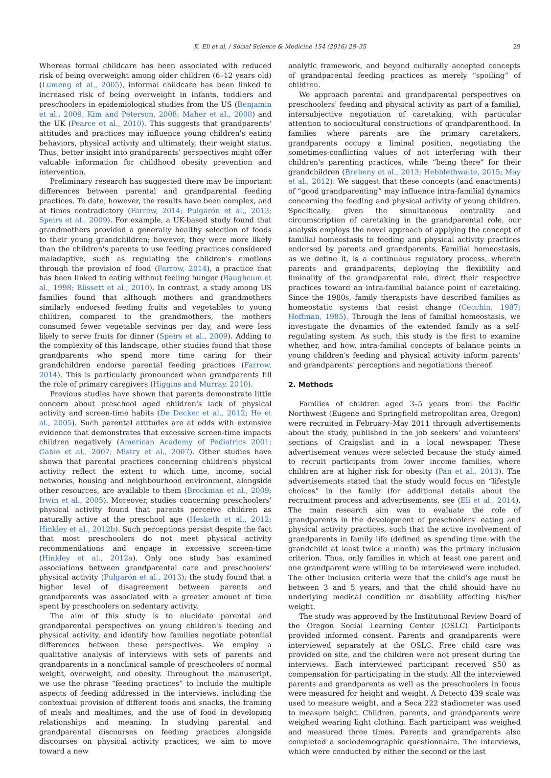K. Eli et al. / Social Science & Medicine 154 (2016) 28–35 29
Whereas formal childcare has been associated with reduced risk of being overweight among older children (6–12 years old) (Lumeng et al., 2005), informal childcare has been linked to increased risk of being overweight in infants, toddlers and preschoolers in epidemiological studies from the US (Benjamin et al., 2009; Kim and Peterson, 2008; Maher et al., 2008) and the UK (Pearce et al., 2010). This suggests that grandparents' attitudes and practices may influence young children's eating behaviors, physical activity and ultimately, their weight status. Thus, better insight into grandparents' perspectives might offer valuable information for childhood obesity prevention and intervention.
Preliminary research has suggested there may be important differences between parental and grandparental feeding practices. To date, however, the results have been complex, and at times contradictory (Farrow, 2014; Pulgarón et al., 2013; Speirs et al., 2009). For example, a UK-based study found that grandmothers provided a generally healthy selection of foods to their young grandchildren; however, they were more likely than the children's parents to use feeding practices considered maladaptive, such as regulating the children's emotions through the provision of food (Farrow, 2014), a practice that has been linked to eating without feeling hunger (Baughcum et al., 1998; Blissett et al., 2010). In contrast, a study among US families found that although mothers and grandmothers similarly endorsed feeding fruits and vegetables to young children, compared to the grandmothers, the mothers consumed fewer vegetable servings per day, and were less likely to serve fruits for dinner (Speirs et al., 2009). Adding to the complexity of this landscape, other studies found that those grandparents who spend more time caring for their grandchildren endorse parental feeding practices (Farrow, 2014). This is particularly pronounced when grandparents fill the role of primary caregivers (Higgins and Murray, 2010).
Previous studies have shown that parents demonstrate little concern about preschool aged children's lack of physical activity and screen-time habits (De Decker et al., 2012; He et al., 2005). Such parental attitudes are at odds with extensive evidence that demonstrates that excessive screen-time impacts children negatively (American Academy of Pediatrics 2001; Gable et al., 2007; Mistry et al., 2007). Other studies have shown that parental practices concerning children's physical activity reflect the extent to which time, income, social networks, housing and neighbourhood environment, alongside other resources, are available to them (Brockman et al., 2009; Irwin et al., 2005). Moreover, studies concerning preschoolers' physical activity found that parents perceive children as naturally active at the preschool age (Hesketh et al., 2012; Hinkley et al., 2012b). Such perceptions persist despite the fact that most preschoolers do not meet physical activity recommendations and engage in excessive screen-time (Hinkley et al., 2012a). Only one study has examined associations between grandparental care and preschoolers' physical activity (Pulgarón et al., 2013); the study found that a higher level of disagreement between parents and grandparents was associated with a greater amount of time spent by preschoolers on sedentary activity.
The aim of this study is to elucidate parental and grandparental perspectives on young children's feeding and physical activity, and identify how families negotiate potential differences between these perspectives. We employ a qualitative analysis of interviews with sets of parents and grandparents in a nonclinical sample of preschoolers of normal weight, overweight, and obesity. Throughout the manuscript, we use the phrase “feeding practices” to include the multiple aspects of feeding addressed in the interviews, including the contextual provision of different foods and snacks, the framing of meals and mealtimes, and the use of food in developing relationships and meaning. In studying parental and grandparental discourses on feeding practices alongside discourses on physical activity practices, we aim to move toward a new
analytic framework, and beyond culturally accepted concepts of grandparental feeding practices as merely “spoiling” of children.
We approach parental and grandparental perspectives on preschoolers' feeding and physical activity as part of a familial, intersubjective negotiation of caretaking, with particular attention to sociocultural constructions of grandparenthood. In families where parents are the primary caretakers, grandparents occupy a liminal position, negotiating the sometimes-conflicting values of not interfering with their children's parenting practices, while “being there” for their grandchildren (Breheny et al., 2013; Hebblethwaite, 2015; May et al., 2012). We suggest that these concepts (and enactments) of “good grandparenting” may influence intra-familial dynamics concerning the feeding and physical activity of young children. Specifically, given the simultaneous centrality and circumscription of caretaking in the grandparental role, our analysis employs the novel approach of applying the concept of familial homeostasis to feeding and physical activity practices endorsed by parents and grandparents. Familial homeostasis, as we define it, is a continuous regulatory process, wherein parents and grandparents, deploying the flexibility and liminality of the grandparental role, direct their respective practices toward an intra-familial balance point of caretaking. Since the 1980s, family therapists have described families as homeostatic systems that resist change (Cecchin, 1987; Hoffman, 1985). Through the lens of familial homeostasis, we investigate the dynamics of the extended family as a self-regulating system. As such, this study is the first to examine whether, and how, intra-familial concepts of balance points in young children's feeding and physical activity inform parents' and grandparents' perceptions and negotiations thereof.
2. Methods
Families of children aged 3–5 years from the Pacific Northwest (Eugene and Springfield metropolitan area, Oregon) were recruited in February–May 2011 through advertisements about the study, published in the job seekers' and volunteers' sections of Craigslist and in a local newspaper. These advertisement venues were selected because the study aimed to recruit participants from lower income families, where children are at higher risk for obesity (Pan et al., 2013). The advertisements stated that the study would focus on “lifestyle choices” in the family (for additional details about the recruitment process and advertisements, see (Eli et al., 2014). The main research aim was to evaluate the role of grandparents in the development of preschoolers' eating and physical activity practices, such that the active involvement of grandparents in family life (defined as spending time with the grandchild at least twice a month) was the primary inclusion criterion. Thus, only families in which at least one parent and one grandparent were willing to be interviewed were included. The other inclusion criteria were that the child's age must be between 3 and 5 years, and that the child should have no underlying medical condition or disability affecting his/her weight.
The study was approved by the Institutional Review Board of the Oregon Social Learning Center (OSLC). Participants provided informed consent. Parents and grandparents were interviewed separately at the OSLC. Free child care was provided on site, and the children were not present during the interviews. Each interviewed participant received $50 as compensation for participating in the study. All the interviewed parents and grandparents as well as the preschoolers in focus were measured for height and weight. A Detecto 439 scale was used to measure weight, and a Seca 222 stadiometer was used to measure height. Children, parents, and grandparents were weighed wearing light clothing. Each participant was weighed and measured three times. Parents and grandparents also completed a sociodemographic questionnaire. The interviews, which were conducted by either the second or the last